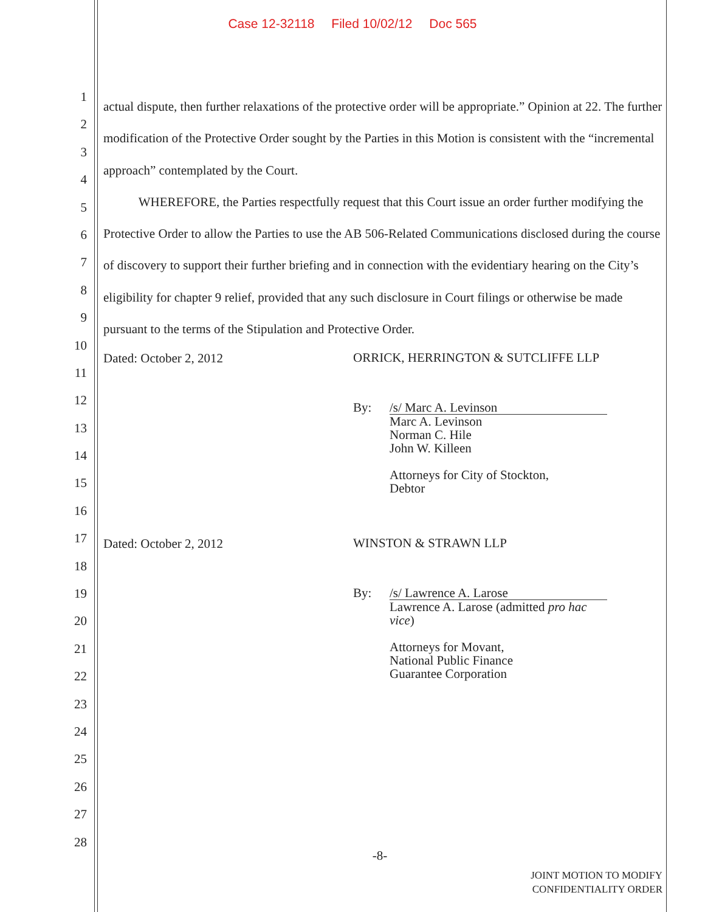Case 12-32118 Filed 10/02/12 Doc 565
1
2
3
4
5
6
7
8
9
10
11
12
13
14
15
16
17
18
19
20
21
22
23
24
25
26
27
28
actual dispute, then further relaxations of the protective order will be appropriate.” Opinion at 22. The further modification of the Protective Order sought by the Parties in this Motion is consistent with the “incremental approach” contemplated by the Court.
WHEREFORE, the Parties respectfully request that this Court issue an order further modifying the Protective Order to allow the Parties to use the AB 506-Related Communications disclosed during the course of discovery to support their further briefing and in connection with the evidentiary hearing on the City’s eligibility for chapter 9 relief, provided that any such disclosure in Court filings or otherwise be made pursuant to the terms of the Stipulation and Protective Order.
Dated: October 2, 2012
ORRICK, HERRINGTON & SUTCLIFFE LLP
By: /s/ Marc A. Levinson
Marc A. Levinson
Norman C. Hile
John W. Killeen
Attorneys for City of Stockton,
Debtor
Dated: October 2, 2012
WINSTON & STRAWN LLP
By: /s/ Lawrence A. Larose
Lawrence A. Larose (admitted pro hac vice)
Attorneys for Movant,
National Public Finance
Guarantee Corporation
-8-
JOINT MOTION TO MODIFY
CONFIDENTIALITY ORDER